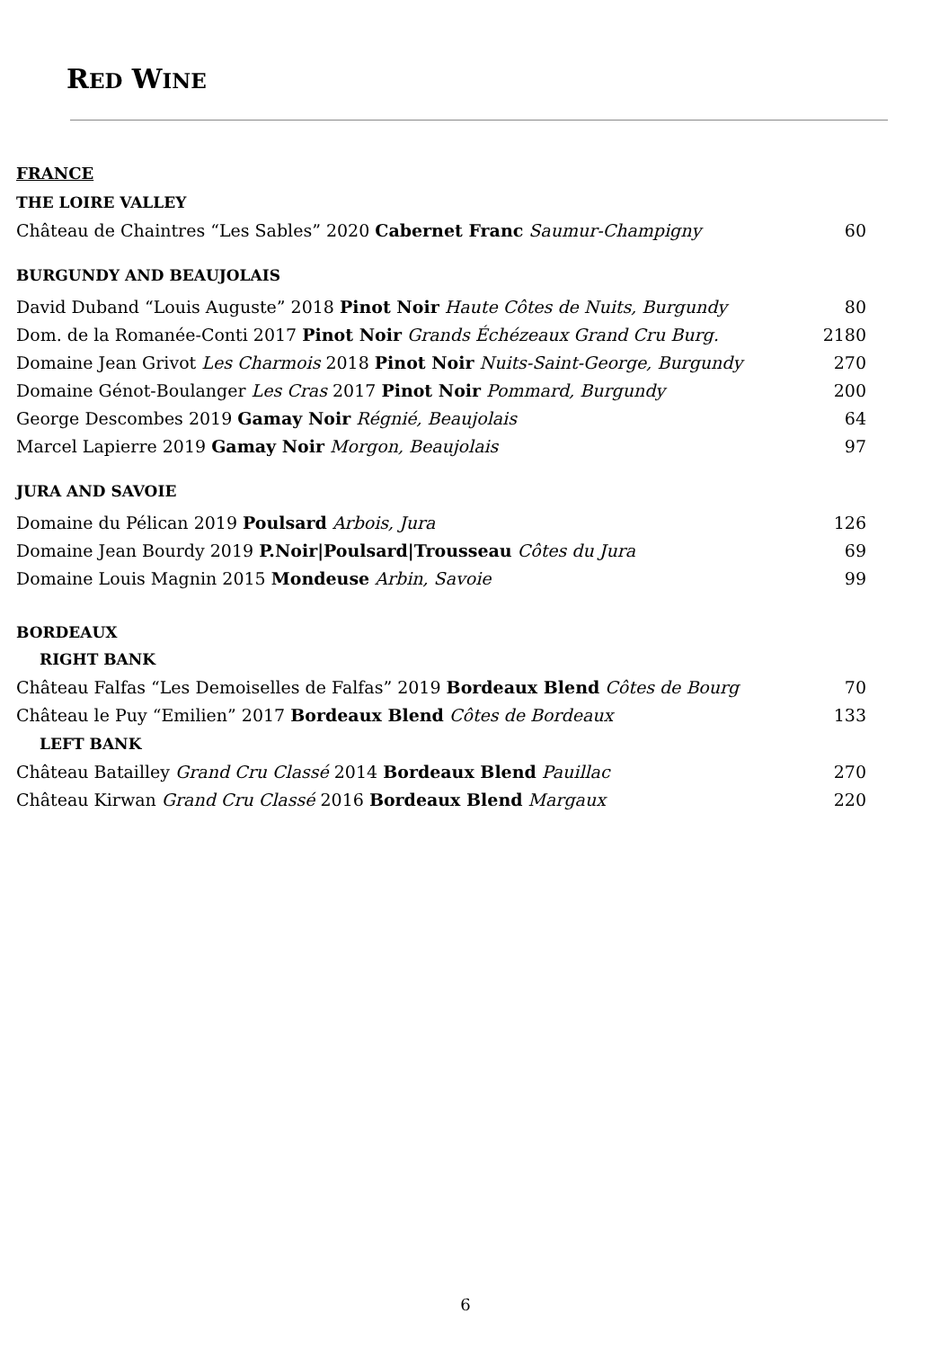RED WINE
FRANCE
THE LOIRE VALLEY
Château de Chaintres “Les Sables” 2020 Cabernet Franc Saumur-Champigny 60
BURGUNDY AND BEAUJOLAIS
David Duband “Louis Auguste” 2018 Pinot Noir Haute Côtes de Nuits, Burgundy 80
Dom. de la Romanée-Conti 2017 Pinot Noir Grands Échézeaux Grand Cru Burg. 2180
Domaine Jean Grivot Les Charmois 2018 Pinot Noir Nuits-Saint-George, Burgundy 270
Domaine Génot-Boulanger Les Cras 2017 Pinot Noir Pommard, Burgundy 200
George Descombes 2019 Gamay Noir Régnié, Beaujolais 64
Marcel Lapierre 2019 Gamay Noir Morgon, Beaujolais 97
JURA AND SAVOIE
Domaine du Pélican 2019 Poulsard Arbois, Jura 126
Domaine Jean Bourdy 2019 P.Noir|Poulsard|Trousseau Côtes du Jura 69
Domaine Louis Magnin 2015 Mondeuse Arbin, Savoie 99
BORDEAUX
RIGHT BANK
Château Falfas “Les Demoiselles de Falfas” 2019 Bordeaux Blend Côtes de Bourg 70
Château le Puy “Emilien” 2017 Bordeaux Blend Côtes de Bordeaux 133
LEFT BANK
Château Batailley Grand Cru Classé 2014 Bordeaux Blend Pauillac 270
Château Kirwan Grand Cru Classé 2016 Bordeaux Blend Margaux 220
6